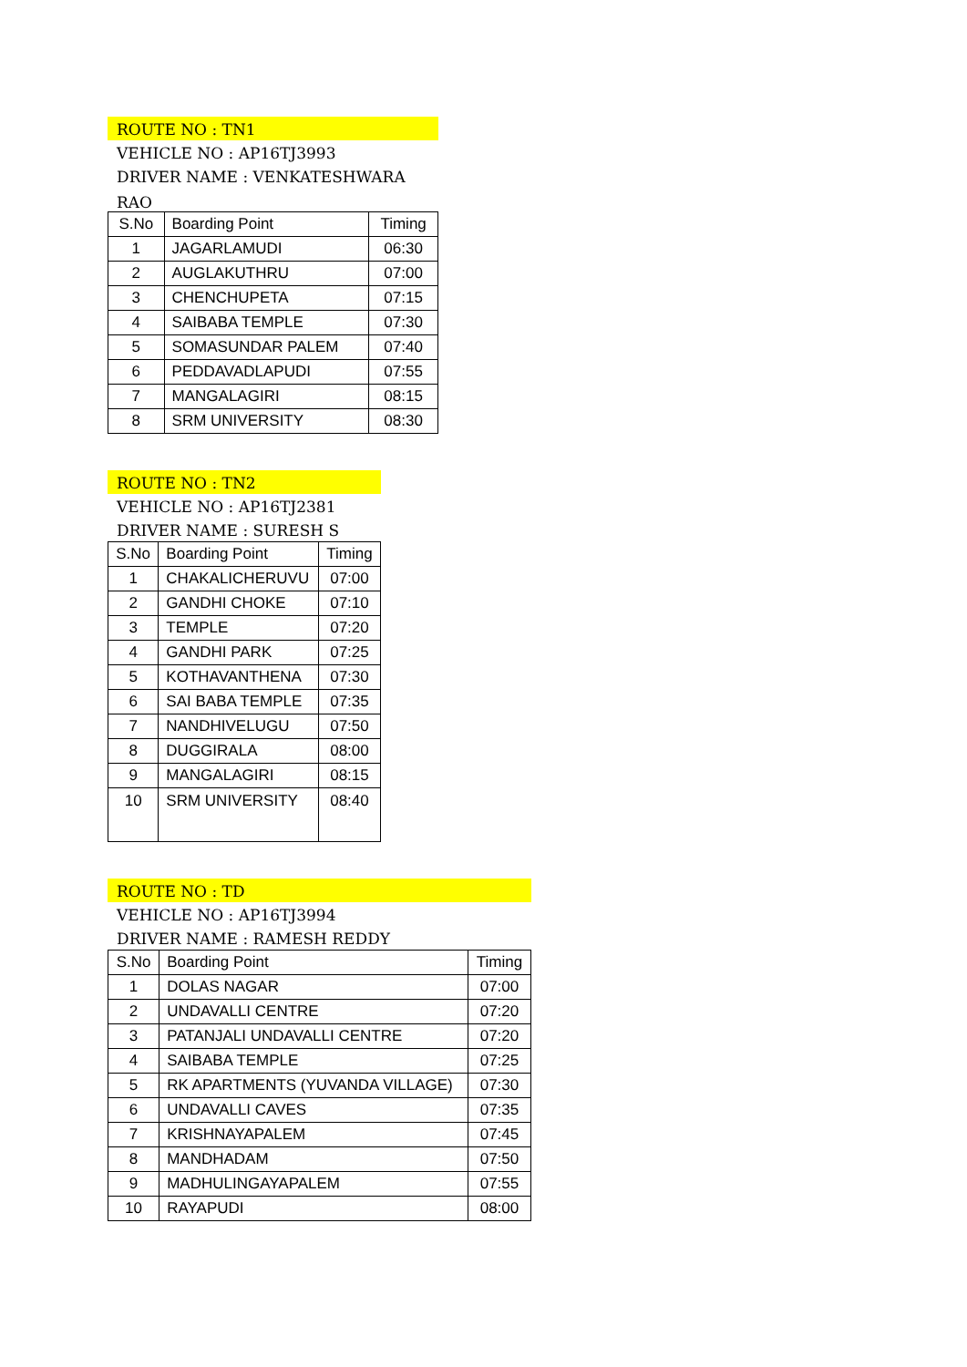ROUTE NO : TN1
VEHICLE NO : AP16TJ3993
DRIVER NAME : VENKATESHWARA
RAO
| S.No | Boarding Point | Timing |
| --- | --- | --- |
| 1 | JAGARLAMUDI | 06:30 |
| 2 | AUGLAKUTHRU | 07:00 |
| 3 | CHENCHUPETA | 07:15 |
| 4 | SAIBABA TEMPLE | 07:30 |
| 5 | SOMASUNDAR PALEM | 07:40 |
| 6 | PEDDAVADLAPUDI | 07:55 |
| 7 | MANGALAGIRI | 08:15 |
| 8 | SRM UNIVERSITY | 08:30 |
ROUTE NO : TN2
VEHICLE NO : AP16TJ2381
DRIVER NAME : SURESH S
| S.No | Boarding Point | Timing |
| --- | --- | --- |
| 1 | CHAKALICHERUVU | 07:00 |
| 2 | GANDHI CHOKE | 07:10 |
| 3 | TEMPLE | 07:20 |
| 4 | GANDHI PARK | 07:25 |
| 5 | KOTHAVANTHENA | 07:30 |
| 6 | SAI BABA TEMPLE | 07:35 |
| 7 | NANDHIVELUGU | 07:50 |
| 8 | DUGGIRALA | 08:00 |
| 9 | MANGALAGIRI | 08:15 |
| 10 | SRM UNIVERSITY | 08:40 |
ROUTE NO : TD
VEHICLE NO : AP16TJ3994
DRIVER NAME : RAMESH REDDY
| S.No | Boarding Point | Timing |
| --- | --- | --- |
| 1 | DOLAS NAGAR | 07:00 |
| 2 | UNDAVALLI CENTRE | 07:20 |
| 3 | PATANJALI UNDAVALLI CENTRE | 07:20 |
| 4 | SAIBABA TEMPLE | 07:25 |
| 5 | RK APARTMENTS (YUVANDA VILLAGE) | 07:30 |
| 6 | UNDAVALLI CAVES | 07:35 |
| 7 | KRISHNAYAPALEM | 07:45 |
| 8 | MANDHADAM | 07:50 |
| 9 | MADHULINGAYAPALEM | 07:55 |
| 10 | RAYAPUDI | 08:00 |